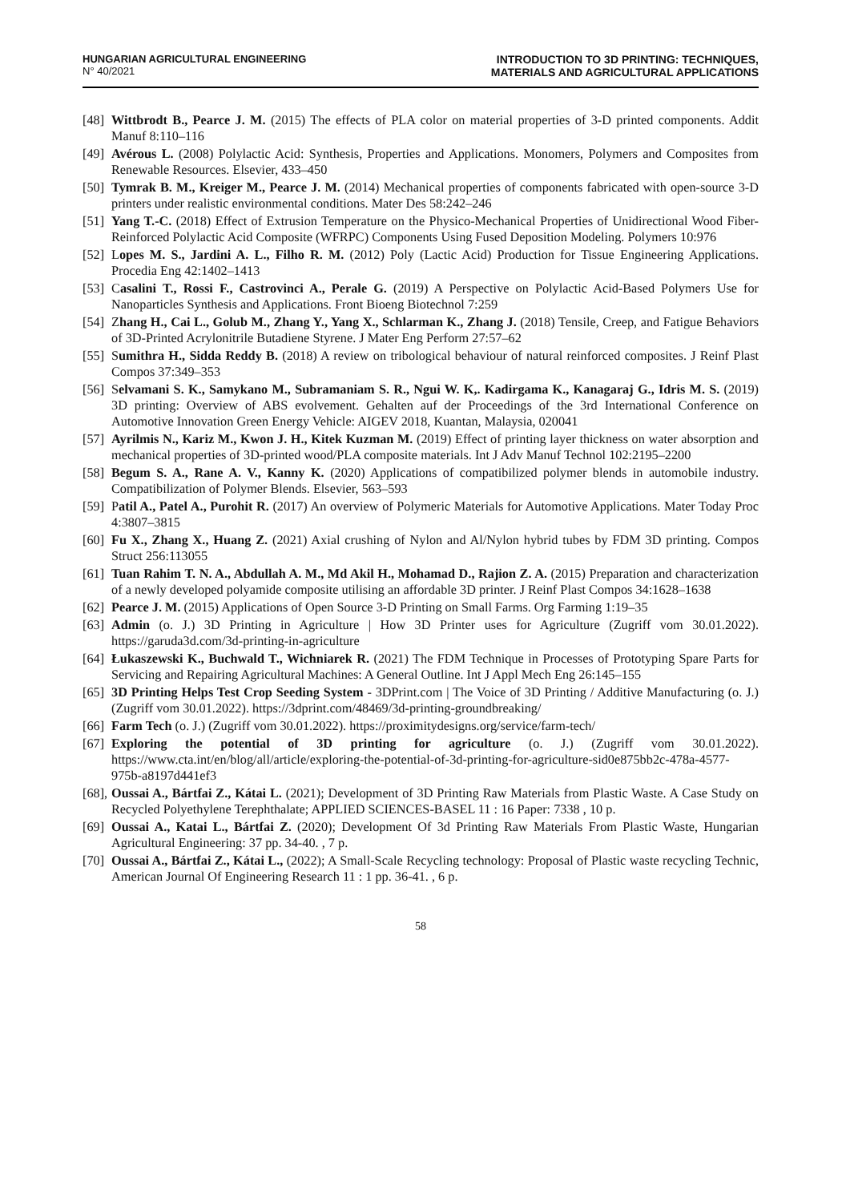HUNGARIAN AGRICULTURAL ENGINEERING
N° 40/2021
INTRODUCTION TO 3D PRINTING: TECHNIQUES,
MATERIALS AND AGRICULTURAL APPLICATIONS
[48] Wittbrodt B., Pearce J. M. (2015) The effects of PLA color on material properties of 3-D printed components. Addit Manuf 8:110–116
[49] Avérous L. (2008) Polylactic Acid: Synthesis, Properties and Applications. Monomers, Polymers and Composites from Renewable Resources. Elsevier, 433–450
[50] Tymrak B. M., Kreiger M., Pearce J. M. (2014) Mechanical properties of components fabricated with open-source 3-D printers under realistic environmental conditions. Mater Des 58:242–246
[51] Yang T.-C. (2018) Effect of Extrusion Temperature on the Physico-Mechanical Properties of Unidirectional Wood Fiber-Reinforced Polylactic Acid Composite (WFRPC) Components Using Fused Deposition Modeling. Polymers 10:976
[52] Lopes M. S., Jardini A. L., Filho R. M. (2012) Poly (Lactic Acid) Production for Tissue Engineering Applications. Procedia Eng 42:1402–1413
[53] Casalini T., Rossi F., Castrovinci A., Perale G. (2019) A Perspective on Polylactic Acid-Based Polymers Use for Nanoparticles Synthesis and Applications. Front Bioeng Biotechnol 7:259
[54] Zhang H., Cai L., Golub M., Zhang Y., Yang X., Schlarman K., Zhang J. (2018) Tensile, Creep, and Fatigue Behaviors of 3D-Printed Acrylonitrile Butadiene Styrene. J Mater Eng Perform 27:57–62
[55] Sumithra H., Sidda Reddy B. (2018) A review on tribological behaviour of natural reinforced composites. J Reinf Plast Compos 37:349–353
[56] Selvamani S. K., Samykano M., Subramaniam S. R., Ngui W. K,. Kadirgama K., Kanagaraj G., Idris M. S. (2019) 3D printing: Overview of ABS evolvement. Gehalten auf der Proceedings of the 3rd International Conference on Automotive Innovation Green Energy Vehicle: AIGEV 2018, Kuantan, Malaysia, 020041
[57] Ayrilmis N., Kariz M., Kwon J. H., Kitek Kuzman M. (2019) Effect of printing layer thickness on water absorption and mechanical properties of 3D-printed wood/PLA composite materials. Int J Adv Manuf Technol 102:2195–2200
[58] Begum S. A., Rane A. V., Kanny K. (2020) Applications of compatibilized polymer blends in automobile industry. Compatibilization of Polymer Blends. Elsevier, 563–593
[59] Patil A., Patel A., Purohit R. (2017) An overview of Polymeric Materials for Automotive Applications. Mater Today Proc 4:3807–3815
[60] Fu X., Zhang X., Huang Z. (2021) Axial crushing of Nylon and Al/Nylon hybrid tubes by FDM 3D printing. Compos Struct 256:113055
[61] Tuan Rahim T. N. A., Abdullah A. M., Md Akil H., Mohamad D., Rajion Z. A. (2015) Preparation and characterization of a newly developed polyamide composite utilising an affordable 3D printer. J Reinf Plast Compos 34:1628–1638
[62] Pearce J. M. (2015) Applications of Open Source 3-D Printing on Small Farms. Org Farming 1:19–35
[63] Admin (o. J.) 3D Printing in Agriculture | How 3D Printer uses for Agriculture (Zugriff vom 30.01.2022). https://garuda3d.com/3d-printing-in-agriculture
[64] Łukaszewski K., Buchwald T., Wichniarek R. (2021) The FDM Technique in Processes of Prototyping Spare Parts for Servicing and Repairing Agricultural Machines: A General Outline. Int J Appl Mech Eng 26:145–155
[65] 3D Printing Helps Test Crop Seeding System - 3DPrint.com | The Voice of 3D Printing / Additive Manufacturing (o. J.) (Zugriff vom 30.01.2022). https://3dprint.com/48469/3d-printing-groundbreaking/
[66] Farm Tech (o. J.) (Zugriff vom 30.01.2022). https://proximitydesigns.org/service/farm-tech/
[67] Exploring the potential of 3D printing for agriculture (o. J.) (Zugriff vom 30.01.2022). https://www.cta.int/en/blog/all/article/exploring-the-potential-of-3d-printing-for-agriculture-sid0e875bb2c-478a-4577-975b-a8197d441ef3
[68], Oussai A., Bártfai Z., Kátai L. (2021); Development of 3D Printing Raw Materials from Plastic Waste. A Case Study on Recycled Polyethylene Terephthalate; APPLIED SCIENCES-BASEL 11 : 16 Paper: 7338 , 10 p.
[69] Oussai A., Katai L., Bártfai Z. (2020); Development Of 3d Printing Raw Materials From Plastic Waste, Hungarian Agricultural Engineering: 37 pp. 34-40. , 7 p.
[70] Oussai A., Bártfai Z., Kátai L., (2022); A Small-Scale Recycling technology: Proposal of Plastic waste recycling Technic, American Journal Of Engineering Research 11 : 1 pp. 36-41. , 6 p.
58